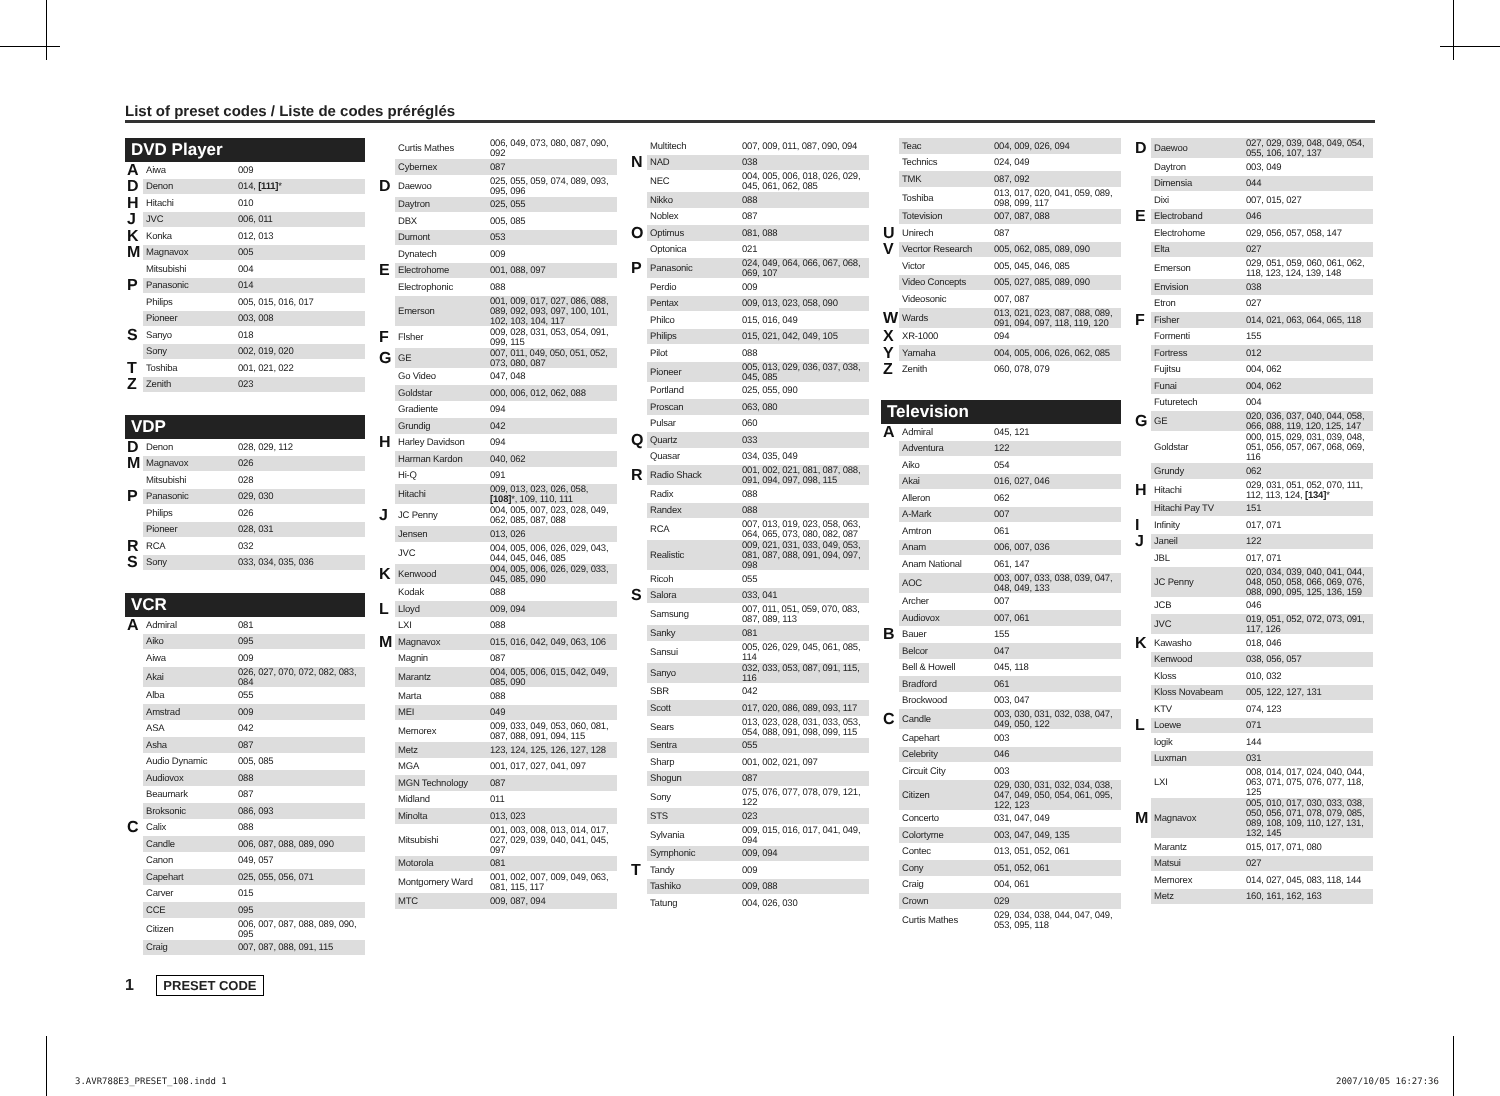List of preset codes / Liste de codes préréglés
DVD Player
| A | Aiwa | 009 |
| D | Denon | 014, [111] * |
| H | Hitachi | 010 |
| J | JVC | 006, 011 |
| K | Konka | 012, 013 |
| M | Magnavox | 005 |
| | Mitsubishi | 004 |
| P | Panasonic | 014 |
| | Philips | 005, 015, 016, 017 |
| | Pioneer | 003, 008 |
| S | Sanyo | 018 |
| | Sony | 002, 019, 020 |
| T | Toshiba | 001, 021, 022 |
| Z | Zenith | 023 |
VDP
| D | Denon | 028, 029, 112 |
| M | Magnavox | 026 |
| | Mitsubishi | 028 |
| P | Panasonic | 029, 030 |
| | Philips | 026 |
| | Pioneer | 028, 031 |
| R | RCA | 032 |
| S | Sony | 033, 034, 035, 036 |
VCR
| A | Admiral | 081 |
| | Aiko | 095 |
| | Aiwa | 009 |
| | Akai | 026, 027, 070, 072, 082, 083, 084 |
| | Alba | 055 |
| | Amstrad | 009 |
| | ASA | 042 |
| | Asha | 087 |
| | Audio Dynamic | 005, 085 |
| | Audiovox | 088 |
| | Beaumark | 087 |
| | Broksonic | 086, 093 |
| C | Calix | 088 |
| | Candle | 006, 087, 088, 089, 090 |
| | Canon | 049, 057 |
| | Capehart | 025, 055, 056, 071 |
| | Carver | 015 |
| | CCE | 095 |
| | Citizen | 006, 007, 087, 088, 089, 090, 095 |
| | Craig | 007, 087, 088, 091, 115 |
| | Curtis Mathes | 006, 049, 073, 080, 087, 090, 092 |
| | Cybernex | 087 |
| D | Daewoo | 025, 055, 059, 074, 089, 093, 095, 096 |
| | Daytron | 025, 055 |
| | DBX | 005, 085 |
| | Dumont | 053 |
| | Dynatech | 009 |
| E | Electrohome | 001, 088, 097 |
| | Electrophonic | 088 |
| | Emerson | 001, 009, 017, 027, 086, 088, 089, 092, 093, 097, 100, 101, 102, 103, 104, 117 |
| F | Flsher | 009, 028, 031, 053, 054, 091, 099, 115 |
| G | GE | 007, 011, 049, 050, 051, 052, 073, 080, 087 |
| | Go Video | 047, 048 |
| | Goldstar | 000, 006, 012, 062, 088 |
| | Gradiente | 094 |
| | Grundig | 042 |
| H | Harley Davidson | 094 |
| | Harman Kardon | 040, 062 |
| | Hi-Q | 091 |
| | Hitachi | 009, 013, 023, 026, 058, [108] *, 109, 110, 111 |
| J | JC Penny | 004, 005, 007, 023, 028, 049, 062, 085, 087, 088 |
| | Jensen | 013, 026 |
| | JVC | 004, 005, 006, 026, 029, 043, 044, 045, 046, 085 |
| K | Kenwood | 004, 005, 006, 026, 029, 033, 045, 085, 090 |
| | Kodak | 088 |
| L | Lloyd | 009, 094 |
| | LXI | 088 |
| M | Magnavox | 015, 016, 042, 049, 063, 106 |
| | Magnin | 087 |
| | Marantz | 004, 005, 006, 015, 042, 049, 085, 090 |
| | Marta | 088 |
| | MEI | 049 |
| | Memorex | 009, 033, 049, 053, 060, 081, 087, 088, 091, 094, 115 |
| | Metz | 123, 124, 125, 126, 127, 128 |
| | MGA | 001, 017, 027, 041, 097 |
| | MGN Technology | 087 |
| | Midland | 011 |
| | Minolta | 013, 023 |
| | Mitsubishi | 001, 003, 008, 013, 014, 017, 027, 029, 039, 040, 041, 045, 097 |
| | Motorola | 081 |
| | Montgomery Ward | 001, 002, 007, 009, 049, 063, 081, 115, 117 |
| | MTC | 009, 087, 094 |
| | Multitech | 007, 009, 011, 087, 090, 094 |
| N | NAD | 038 |
| | NEC | 004, 005, 006, 018, 026, 029, 045, 061, 062, 085 |
| | Nikko | 088 |
| | Noblex | 087 |
| O | Optimus | 081, 088 |
| | Optonica | 021 |
| P | Panasonic | 024, 049, 064, 066, 067, 068, 069, 107 |
| | Perdio | 009 |
| | Pentax | 009, 013, 023, 058, 090 |
| | Philco | 015, 016, 049 |
| | Philips | 015, 021, 042, 049, 105 |
| | Pilot | 088 |
| | Pioneer | 005, 013, 029, 036, 037, 038, 045, 085 |
| | Portland | 025, 055, 090 |
| | Proscan | 063, 080 |
| | Pulsar | 060 |
| Q | Quartz | 033 |
| | Quasar | 034, 035, 049 |
| R | Radio Shack | 001, 002, 021, 081, 087, 088, 091, 094, 097, 098, 115 |
| | Radix | 088 |
| | Randex | 088 |
| | RCA | 007, 013, 019, 023, 058, 063, 064, 065, 073, 080, 082, 087 |
| | Realistic | 009, 021, 031, 033, 049, 053, 081, 087, 088, 091, 094, 097, 098 |
| | Ricoh | 055 |
| S | Salora | 033, 041 |
| | Samsung | 007, 011, 051, 059, 070, 083, 087, 089, 113 |
| | Sanky | 081 |
| | Sansui | 005, 026, 029, 045, 061, 085, 114 |
| | Sanyo | 032, 033, 053, 087, 091, 115, 116 |
| | SBR | 042 |
| | Scott | 017, 020, 086, 089, 093, 117 |
| | Sears | 013, 023, 028, 031, 033, 053, 054, 088, 091, 098, 099, 115 |
| | Sentra | 055 |
| | Sharp | 001, 002, 021, 097 |
| | Shogun | 087 |
| | Sony | 075, 076, 077, 078, 079, 121, 122 |
| | STS | 023 |
| | Sylvania | 009, 015, 016, 017, 041, 049, 094 |
| | Symphonic | 009, 094 |
| T | Tandy | 009 |
| | Tashiko | 009, 088 |
| | Tatung | 004, 026, 030 |
| | Teac | 004, 009, 026, 094 |
| | Technics | 024, 049 |
| | TMK | 087, 092 |
| | Toshiba | 013, 017, 020, 041, 059, 089, 098, 099, 117 |
| | Totevision | 007, 087, 088 |
| U | Unirech | 087 |
| V | Vecrtor Research | 005, 062, 085, 089, 090 |
| | Victor | 005, 045, 046, 085 |
| | Video Concepts | 005, 027, 085, 089, 090 |
| | Videosonic | 007, 087 |
| W | Wards | 013, 021, 023, 087, 088, 089, 091, 094, 097, 118, 119, 120 |
| X | XR-1000 | 094 |
| Y | Yamaha | 004, 005, 006, 026, 062, 085 |
| Z | Zenith | 060, 078, 079 |
Television
| A | Admiral | 045, 121 |
| | Adventura | 122 |
| | Aiko | 054 |
| | Akai | 016, 027, 046 |
| | Alleron | 062 |
| | A-Mark | 007 |
| | Amtron | 061 |
| | Anam | 006, 007, 036 |
| | Anam National | 061, 147 |
| | AOC | 003, 007, 033, 038, 039, 047, 048, 049, 133 |
| | Archer | 007 |
| | Audiovox | 007, 061 |
| B | Bauer | 155 |
| | Belcor | 047 |
| | Bell & Howell | 045, 118 |
| | Bradford | 061 |
| | Brockwood | 003, 047 |
| C | Candle | 003, 030, 031, 032, 038, 047, 049, 050, 122 |
| | Capehart | 003 |
| | Celebrity | 046 |
| | Circuit City | 003 |
| | Citizen | 029, 030, 031, 032, 034, 038, 047, 049, 050, 054, 061, 095, 122, 123 |
| | Concerto | 031, 047, 049 |
| | Colortyme | 003, 047, 049, 135 |
| | Contec | 013, 051, 052, 061 |
| | Cony | 051, 052, 061 |
| | Craig | 004, 061 |
| | Crown | 029 |
| | Curtis Mathes | 029, 034, 038, 044, 047, 049, 053, 095, 118 |
| D | Daewoo | 027, 029, 039, 048, 049, 054, 055, 106, 107, 137 |
| | Daytron | 003, 049 |
| | Dimensia | 044 |
| | Dixi | 007, 015, 027 |
| E | Electroband | 046 |
| | Electrohome | 029, 056, 057, 058, 147 |
| | Elta | 027 |
| | Emerson | 029, 051, 059, 060, 061, 062, 118, 123, 124, 139, 148 |
| | Envision | 038 |
| | Etron | 027 |
| F | Fisher | 014, 021, 063, 064, 065, 118 |
| | Formenti | 155 |
| | Fortress | 012 |
| | Fujitsu | 004, 062 |
| | Funai | 004, 062 |
| | Futuretech | 004 |
| G | GE | 020, 036, 037, 040, 044, 058, 066, 088, 119, 120, 125, 147 |
| | Goldstar | 000, 015, 029, 031, 039, 048, 051, 056, 057, 067, 068, 069, 116 |
| | Grundy | 062 |
| H | Hitachi | 029, 031, 051, 052, 070, 111, 112, 113, 124, [134] * |
| | Hitachi Pay TV | 151 |
| I | Infinity | 017, 071 |
| J | Janeil | 122 |
| | JBL | 017, 071 |
| | JC Penny | 020, 034, 039, 040, 041, 044, 048, 050, 058, 066, 069, 076, 088, 090, 095, 125, 136, 159 |
| | JCB | 046 |
| | JVC | 019, 051, 052, 072, 073, 091, 117, 126 |
| K | Kawasho | 018, 046 |
| | Kenwood | 038, 056, 057 |
| | Kloss | 010, 032 |
| | Kloss Novabeam | 005, 122, 127, 131 |
| | KTV | 074, 123 |
| L | Loewe | 071 |
| | logik | 144 |
| | Luxman | 031 |
| | LXI | 008, 014, 017, 024, 040, 044, 063, 071, 075, 076, 077, 118, 125 |
| M | Magnavox | 005, 010, 017, 030, 033, 038, 050, 056, 071, 078, 079, 085, 089, 108, 109, 110, 127, 131, 132, 145 |
| | Marantz | 015, 017, 071, 080 |
| | Matsui | 027 |
| | Memorex | 014, 027, 045, 083, 118, 144 |
| | Metz | 160, 161, 162, 163 |
1 PRESET CODE
3.AVR788E3_PRESET_108.indd 1 2007/10/05 16:27:36